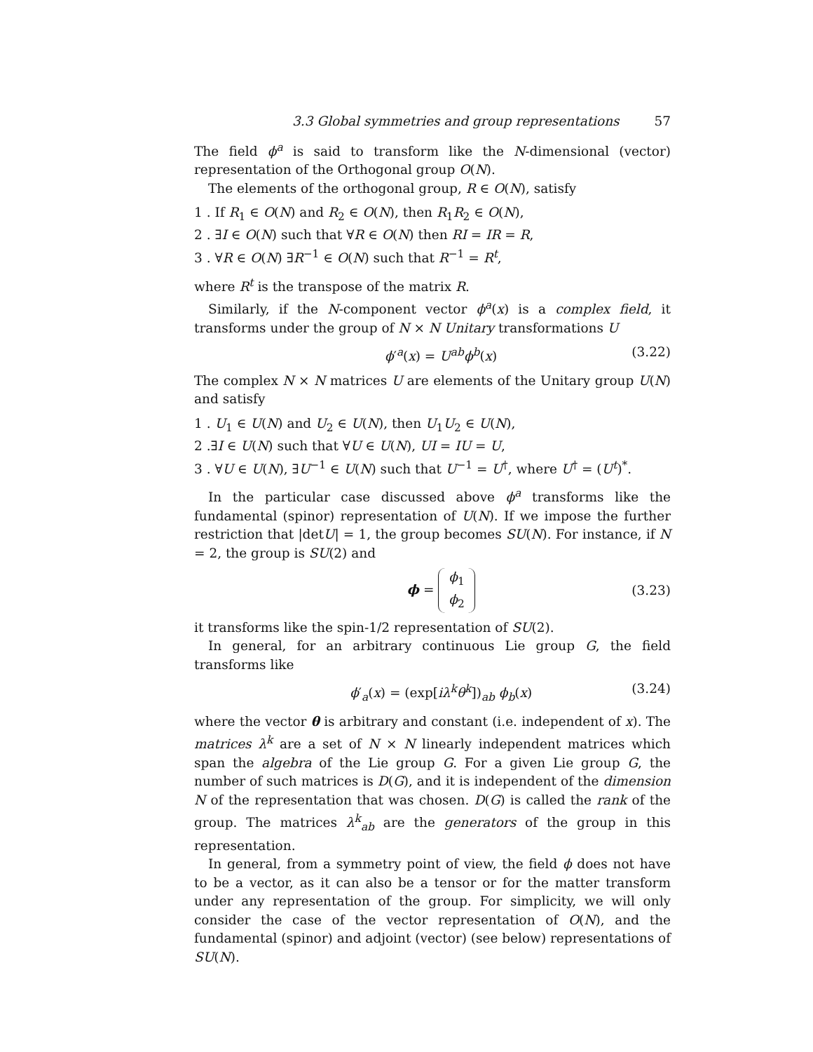3.3 Global symmetries and group representations 57
The field ϕ<sup>a</sup> is said to transform like the N-dimensional (vector) representation of the Orthogonal group O(N).
The elements of the orthogonal group, R ∈ O(N), satisfy
1 . If R<sub>1</sub> ∈ O(N) and R<sub>2</sub> ∈ O(N), then R<sub>1</sub>R<sub>2</sub> ∈ O(N),
2 . ∃I ∈ O(N) such that ∀R ∈ O(N) then RI = IR = R,
3 . ∀R ∈ O(N) ∃R<sup>−1</sup> ∈ O(N) such that R<sup>−1</sup> = R<sup>t</sup>,
where R<sup>t</sup> is the transpose of the matrix R.
Similarly, if the N-component vector ϕ<sup>a</sup>(x) is a complex field, it transforms under the group of N × N Unitary transformations U
ϕ′<sup>a</sup>(x) = U<sup>ab</sup>ϕ<sup>b</sup>(x) (3.22)
The complex N × N matrices U are elements of the Unitary group U(N) and satisfy
1 . U<sub>1</sub> ∈ U(N) and U<sub>2</sub> ∈ U(N), then U<sub>1</sub>U<sub>2</sub> ∈ U(N),
2 .∃I ∈ U(N) such that ∀U ∈ U(N), UI = IU = U,
3 . ∀U ∈ U(N), ∃U<sup>−1</sup> ∈ U(N) such that U<sup>−1</sup> = U<sup>†</sup>, where U<sup>†</sup> = (U<sup>t</sup>)<sup>*</sup>.
In the particular case discussed above ϕ<sup>a</sup> transforms like the fundamental (spinor) representation of U(N). If we impose the further restriction that |detU| = 1, the group becomes SU(N). For instance, if N = 2, the group is SU(2) and
ϕ = ϕ<sub>1</sub>
ϕ<sub>2</sub> (3.23)
it transforms like the spin-1/2 representation of SU(2).
In general, for an arbitrary continuous Lie group G, the field transforms like
ϕ′<sub>a</sub>(x) = (exp[iλ<sup>k</sup>θ<sup>k</sup>])<sub>ab</sub> ϕ<sub>b</sub>(x) (3.24)
where the vector θ is arbitrary and constant (i.e. independent of x). The matrices λ<sup>k</sup> are a set of N × N linearly independent matrices which span the algebra of the Lie group G. For a given Lie group G, the number of such matrices is D(G), and it is independent of the dimension N of the representation that was chosen. D(G) is called the rank of the group. The matrices λ<sup>k</sup><sub>ab</sub> are the generators of the group in this representation.
In general, from a symmetry point of view, the field ϕ does not have to be a vector, as it can also be a tensor or for the matter transform under any representation of the group. For simplicity, we will only consider the case of the vector representation of O(N), and the fundamental (spinor) and adjoint (vector) (see below) representations of SU(N).